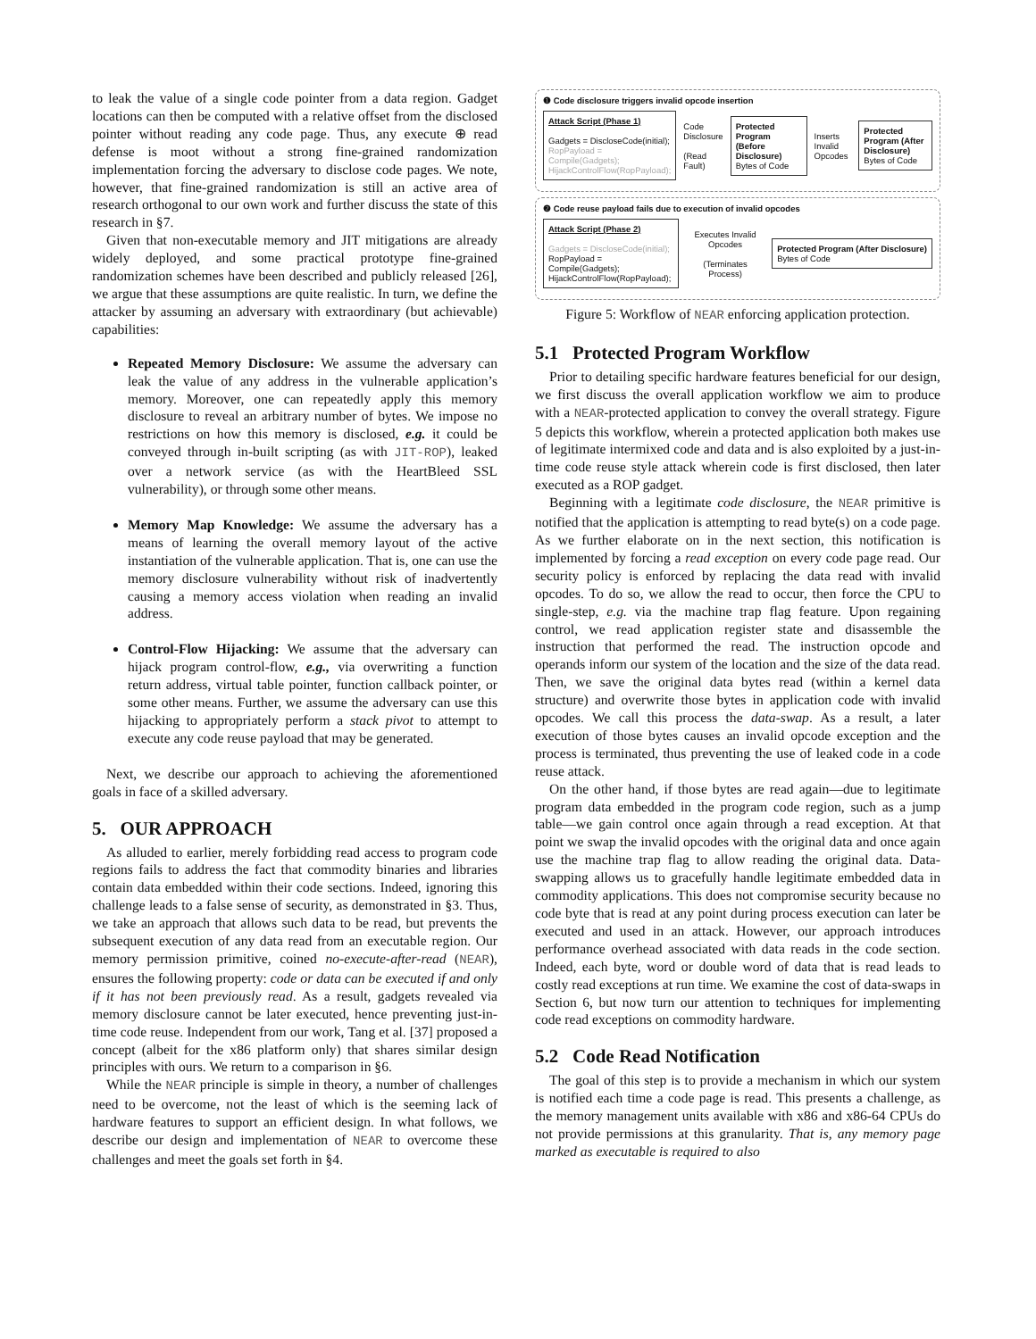to leak the value of a single code pointer from a data region. Gadget locations can then be computed with a relative offset from the disclosed pointer without reading any code page. Thus, any execute ⊕ read defense is moot without a strong fine-grained randomization implementation forcing the adversary to disclose code pages. We note, however, that fine-grained randomization is still an active area of research orthogonal to our own work and further discuss the state of this research in §7.
Given that non-executable memory and JIT mitigations are already widely deployed, and some practical prototype fine-grained randomization schemes have been described and publicly released [26], we argue that these assumptions are quite realistic. In turn, we define the attacker by assuming an adversary with extraordinary (but achievable) capabilities:
Repeated Memory Disclosure: We assume the adversary can leak the value of any address in the vulnerable application’s memory. Moreover, one can repeatedly apply this memory disclosure to reveal an arbitrary number of bytes. We impose no restrictions on how this memory is disclosed, e.g. it could be conveyed through in-built scripting (as with JIT-ROP), leaked over a network service (as with the HeartBleed SSL vulnerability), or through some other means.
Memory Map Knowledge: We assume the adversary has a means of learning the overall memory layout of the active instantiation of the vulnerable application. That is, one can use the memory disclosure vulnerability without risk of inadvertently causing a memory access violation when reading an invalid address.
Control-Flow Hijacking: We assume that the adversary can hijack program control-flow, e.g., via overwriting a function return address, virtual table pointer, function callback pointer, or some other means. Further, we assume the adversary can use this hijacking to appropriately perform a stack pivot to attempt to execute any code reuse payload that may be generated.
Next, we describe our approach to achieving the aforementioned goals in face of a skilled adversary.
5. OUR APPROACH
As alluded to earlier, merely forbidding read access to program code regions fails to address the fact that commodity binaries and libraries contain data embedded within their code sections. Indeed, ignoring this challenge leads to a false sense of security, as demonstrated in §3. Thus, we take an approach that allows such data to be read, but prevents the subsequent execution of any data read from an executable region. Our memory permission primitive, coined no-execute-after-read (NEAR), ensures the following property: code or data can be executed if and only if it has not been previously read. As a result, gadgets revealed via memory disclosure cannot be later executed, hence preventing just-in-time code reuse. Independent from our work, Tang et al. [37] proposed a concept (albeit for the x86 platform only) that shares similar design principles with ours. We return to a comparison in §6.
While the NEAR principle is simple in theory, a number of challenges need to be overcome, not the least of which is the seeming lack of hardware features to support an efficient design. In what follows, we describe our design and implementation of NEAR to overcome these challenges and meet the goals set forth in §4.
❶ Code disclosure triggers invalid opcode insertion
Attack Script (Phase 1)
Gadgets = DiscloseCode(initial);
RopPayload = Compile(Gadgets);
HijackControlFlow(RopPayload);
Code Disclosure
(Read Fault)
Protected Program (Before Disclosure)
Bytes of Code
Inserts Invalid Opcodes
Protected Program (After Disclosure)
Bytes of Code
❷ Code reuse payload fails due to execution of invalid opcodes
Attack Script (Phase 2)
Gadgets = DiscloseCode(initial);
RopPayload = Compile(Gadgets);
HijackControlFlow(RopPayload);
Executes Invalid Opcodes
(Terminates Process)
Protected Program (After Disclosure)
Bytes of Code
Figure 5: Workflow of NEAR enforcing application protection.
5.1 Protected Program Workflow
Prior to detailing specific hardware features beneficial for our design, we first discuss the overall application workflow we aim to produce with a NEAR-protected application to convey the overall strategy. Figure 5 depicts this workflow, wherein a protected application both makes use of legitimate intermixed code and data and is also exploited by a just-in-time code reuse style attack wherein code is first disclosed, then later executed as a ROP gadget.
Beginning with a legitimate code disclosure, the NEAR primitive is notified that the application is attempting to read byte(s) on a code page. As we further elaborate on in the next section, this notification is implemented by forcing a read exception on every code page read. Our security policy is enforced by replacing the data read with invalid opcodes. To do so, we allow the read to occur, then force the CPU to single-step, e.g. via the machine trap flag feature. Upon regaining control, we read application register state and disassemble the instruction that performed the read. The instruction opcode and operands inform our system of the location and the size of the data read. Then, we save the original data bytes read (within a kernel data structure) and overwrite those bytes in application code with invalid opcodes. We call this process the data-swap. As a result, a later execution of those bytes causes an invalid opcode exception and the process is terminated, thus preventing the use of leaked code in a code reuse attack.
On the other hand, if those bytes are read again—due to legitimate program data embedded in the program code region, such as a jump table—we gain control once again through a read exception. At that point we swap the invalid opcodes with the original data and once again use the machine trap flag to allow reading the original data. Data-swapping allows us to gracefully handle legitimate embedded data in commodity applications. This does not compromise security because no code byte that is read at any point during process execution can later be executed and used in an attack. However, our approach introduces performance overhead associated with data reads in the code section. Indeed, each byte, word or double word of data that is read leads to costly read exceptions at run time. We examine the cost of data-swaps in Section 6, but now turn our attention to techniques for implementing code read exceptions on commodity hardware.
5.2 Code Read Notification
The goal of this step is to provide a mechanism in which our system is notified each time a code page is read. This presents a challenge, as the memory management units available with x86 and x86-64 CPUs do not provide permissions at this granularity. That is, any memory page marked as executable is required to also